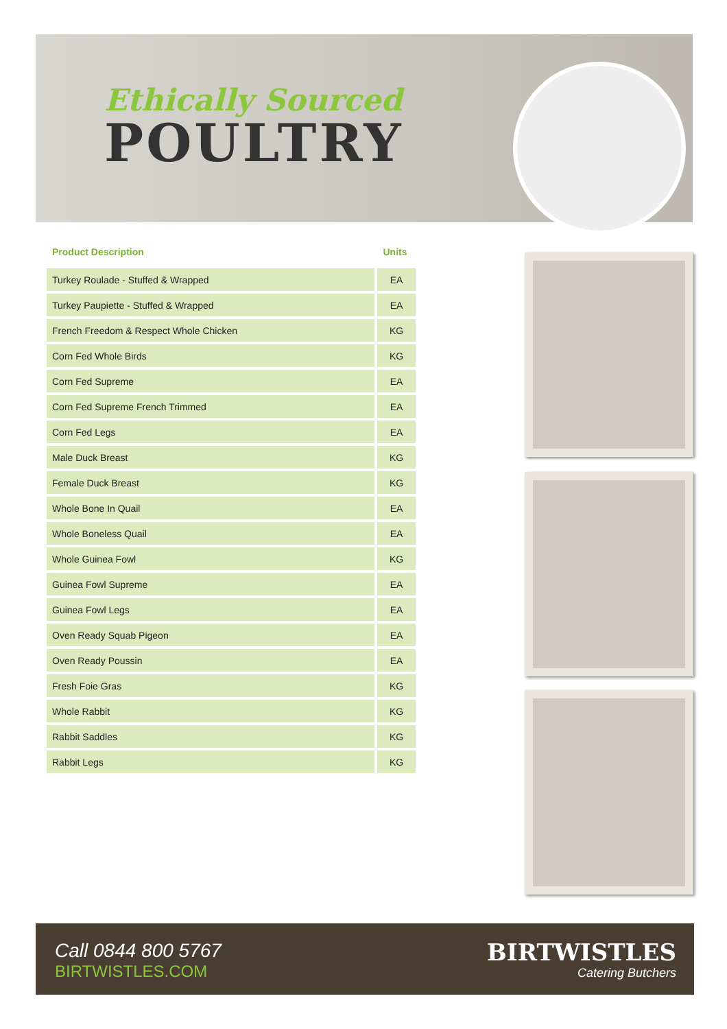Ethically Sourced
POULTRY
| Product Description | Units |
| --- | --- |
| Turkey Roulade - Stuffed & Wrapped | EA |
| Turkey Paupiette - Stuffed & Wrapped | EA |
| French Freedom & Respect Whole Chicken | KG |
| Corn Fed Whole Birds | KG |
| Corn Fed Supreme | EA |
| Corn Fed Supreme French Trimmed | EA |
| Corn Fed Legs | EA |
| Male Duck Breast | KG |
| Female Duck Breast | KG |
| Whole Bone In Quail | EA |
| Whole Boneless Quail | EA |
| Whole Guinea Fowl | KG |
| Guinea Fowl Supreme | EA |
| Guinea Fowl Legs | EA |
| Oven Ready Squab Pigeon | EA |
| Oven Ready Poussin | EA |
| Fresh Foie Gras | KG |
| Whole Rabbit | KG |
| Rabbit Saddles | KG |
| Rabbit Legs | KG |
Call 0844 800 5767
BIRTWISTLES.COM
BIRTWISTLES
Catering Butchers